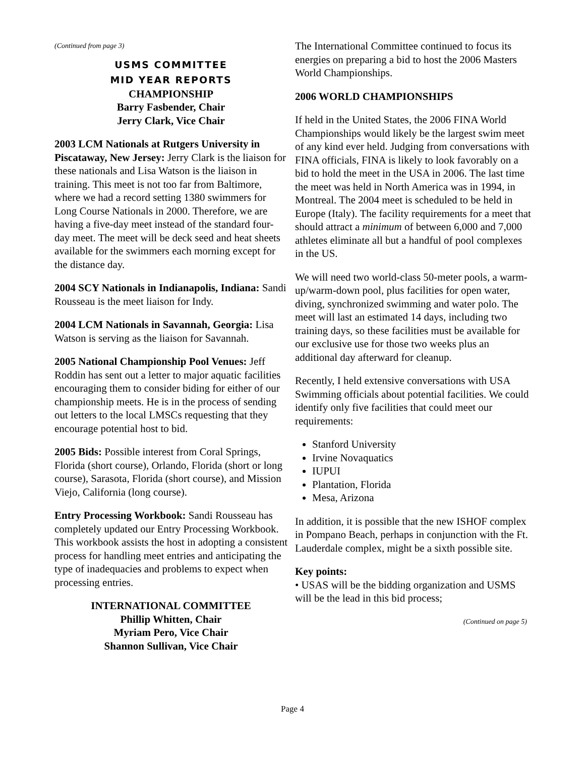(Continued from page 3)
USMS COMMITTEE
MID YEAR REPORTS
CHAMPIONSHIP
Barry Fasbender, Chair
Jerry Clark, Vice Chair
2003 LCM Nationals at Rutgers University in Piscataway, New Jersey: Jerry Clark is the liaison for these nationals and Lisa Watson is the liaison in training. This meet is not too far from Baltimore, where we had a record setting 1380 swimmers for Long Course Nationals in 2000. Therefore, we are having a five-day meet instead of the standard four-day meet. The meet will be deck seed and heat sheets available for the swimmers each morning except for the distance day.
2004 SCY Nationals in Indianapolis, Indiana: Sandi Rousseau is the meet liaison for Indy.
2004 LCM Nationals in Savannah, Georgia: Lisa Watson is serving as the liaison for Savannah.
2005 National Championship Pool Venues: Jeff Roddin has sent out a letter to major aquatic facilities encouraging them to consider biding for either of our championship meets. He is in the process of sending out letters to the local LMSCs requesting that they encourage potential host to bid.
2005 Bids: Possible interest from Coral Springs, Florida (short course), Orlando, Florida (short or long course), Sarasota, Florida (short course), and Mission Viejo, California (long course).
Entry Processing Workbook: Sandi Rousseau has completely updated our Entry Processing Workbook. This workbook assists the host in adopting a consistent process for handling meet entries and anticipating the type of inadequacies and problems to expect when processing entries.
INTERNATIONAL COMMITTEE
Phillip Whitten, Chair
Myriam Pero, Vice Chair
Shannon Sullivan, Vice Chair
The International Committee continued to focus its energies on preparing a bid to host the 2006 Masters World Championships.
2006 WORLD CHAMPIONSHIPS
If held in the United States, the 2006 FINA World Championships would likely be the largest swim meet of any kind ever held. Judging from conversations with FINA officials, FINA is likely to look favorably on a bid to hold the meet in the USA in 2006. The last time the meet was held in North America was in 1994, in Montreal. The 2004 meet is scheduled to be held in Europe (Italy). The facility requirements for a meet that should attract a minimum of between 6,000 and 7,000 athletes eliminate all but a handful of pool complexes in the US.
We will need two world-class 50-meter pools, a warm-up/warm-down pool, plus facilities for open water, diving, synchronized swimming and water polo. The meet will last an estimated 14 days, including two training days, so these facilities must be available for our exclusive use for those two weeks plus an additional day afterward for cleanup.
Recently, I held extensive conversations with USA Swimming officials about potential facilities. We could identify only five facilities that could meet our requirements:
Stanford University
Irvine Novaquatics
IUPUI
Plantation, Florida
Mesa, Arizona
In addition, it is possible that the new ISHOF complex in Pompano Beach, perhaps in conjunction with the Ft. Lauderdale complex, might be a sixth possible site.
Key points:
• USAS will be the bidding organization and USMS will be the lead in this bid process;
(Continued on page 5)
Page 4